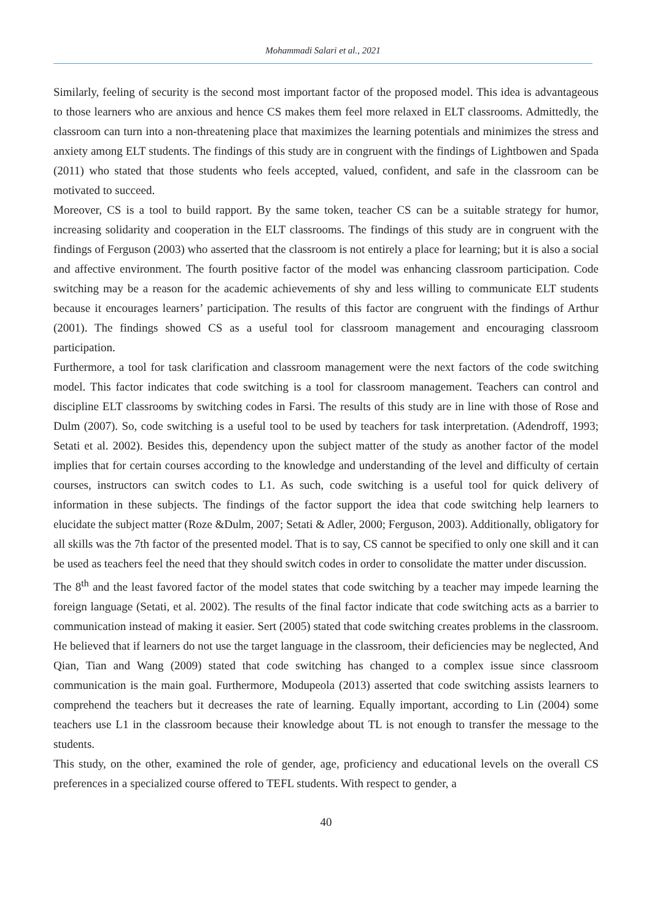Mohammadi Salari et al., 2021
Similarly, feeling of security is the second most important factor of the proposed model. This idea is advantageous to those learners who are anxious and hence CS makes them feel more relaxed in ELT classrooms. Admittedly, the classroom can turn into a non-threatening place that maximizes the learning potentials and minimizes the stress and anxiety among ELT students. The findings of this study are in congruent with the findings of Lightbowen and Spada (2011) who stated that those students who feels accepted, valued, confident, and safe in the classroom can be motivated to succeed.
Moreover, CS is a tool to build rapport. By the same token, teacher CS can be a suitable strategy for humor, increasing solidarity and cooperation in the ELT classrooms. The findings of this study are in congruent with the findings of Ferguson (2003) who asserted that the classroom is not entirely a place for learning; but it is also a social and affective environment. The fourth positive factor of the model was enhancing classroom participation. Code switching may be a reason for the academic achievements of shy and less willing to communicate ELT students because it encourages learners’ participation. The results of this factor are congruent with the findings of Arthur (2001). The findings showed CS as a useful tool for classroom management and encouraging classroom participation.
Furthermore, a tool for task clarification and classroom management were the next factors of the code switching model. This factor indicates that code switching is a tool for classroom management. Teachers can control and discipline ELT classrooms by switching codes in Farsi. The results of this study are in line with those of Rose and Dulm (2007). So, code switching is a useful tool to be used by teachers for task interpretation. (Adendroff, 1993; Setati et al. 2002). Besides this, dependency upon the subject matter of the study as another factor of the model implies that for certain courses according to the knowledge and understanding of the level and difficulty of certain courses, instructors can switch codes to L1. As such, code switching is a useful tool for quick delivery of information in these subjects. The findings of the factor support the idea that code switching help learners to elucidate the subject matter (Roze &Dulm, 2007; Setati & Adler, 2000; Ferguson, 2003). Additionally, obligatory for all skills was the 7th factor of the presented model. That is to say, CS cannot be specified to only one skill and it can be used as teachers feel the need that they should switch codes in order to consolidate the matter under discussion.
The 8<sup>th</sup> and the least favored factor of the model states that code switching by a teacher may impede learning the foreign language (Setati, et al. 2002). The results of the final factor indicate that code switching acts as a barrier to communication instead of making it easier. Sert (2005) stated that code switching creates problems in the classroom. He believed that if learners do not use the target language in the classroom, their deficiencies may be neglected, And Qian, Tian and Wang (2009) stated that code switching has changed to a complex issue since classroom communication is the main goal. Furthermore, Modupeola (2013) asserted that code switching assists learners to comprehend the teachers but it decreases the rate of learning. Equally important, according to Lin (2004) some teachers use L1 in the classroom because their knowledge about TL is not enough to transfer the message to the students.
This study, on the other, examined the role of gender, age, proficiency and educational levels on the overall CS preferences in a specialized course offered to TEFL students. With respect to gender, a
40